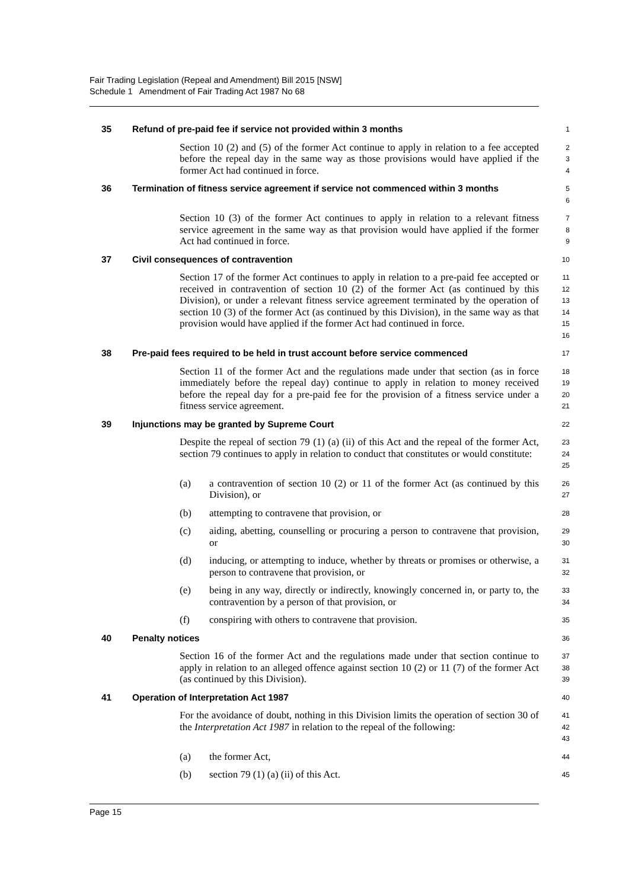Fair Trading Legislation (Repeal and Amendment) Bill 2015 [NSW]
Schedule 1 Amendment of Fair Trading Act 1987 No 68
35 Refund of pre-paid fee if service not provided within 3 months
1
Section 10 (2) and (5) of the former Act continue to apply in relation to a fee accepted before the repeal day in the same way as those provisions would have applied if the former Act had continued in force.
2
3
4
36 Termination of fitness service agreement if service not commenced within 3 months
5
6
Section 10 (3) of the former Act continues to apply in relation to a relevant fitness service agreement in the same way as that provision would have applied if the former Act had continued in force.
7
8
9
37 Civil consequences of contravention
10
Section 17 of the former Act continues to apply in relation to a pre-paid fee accepted or received in contravention of section 10 (2) of the former Act (as continued by this Division), or under a relevant fitness service agreement terminated by the operation of section 10 (3) of the former Act (as continued by this Division), in the same way as that provision would have applied if the former Act had continued in force.
11
12
13
14
15
16
38 Pre-paid fees required to be held in trust account before service commenced
17
Section 11 of the former Act and the regulations made under that section (as in force immediately before the repeal day) continue to apply in relation to money received before the repeal day for a pre-paid fee for the provision of a fitness service under a fitness service agreement.
18
19
20
21
39 Injunctions may be granted by Supreme Court
22
Despite the repeal of section 79 (1) (a) (ii) of this Act and the repeal of the former Act, section 79 continues to apply in relation to conduct that constitutes or would constitute:
23
24
25
(a) a contravention of section 10 (2) or 11 of the former Act (as continued by this Division), or
26
27
(b) attempting to contravene that provision, or
28
(c) aiding, abetting, counselling or procuring a person to contravene that provision, or
29
30
(d) inducing, or attempting to induce, whether by threats or promises or otherwise, a person to contravene that provision, or
31
32
(e) being in any way, directly or indirectly, knowingly concerned in, or party to, the contravention by a person of that provision, or
33
34
(f) conspiring with others to contravene that provision.
35
40 Penalty notices
36
Section 16 of the former Act and the regulations made under that section continue to apply in relation to an alleged offence against section 10 (2) or 11 (7) of the former Act (as continued by this Division).
37
38
39
41 Operation of Interpretation Act 1987
40
For the avoidance of doubt, nothing in this Division limits the operation of section 30 of the Interpretation Act 1987 in relation to the repeal of the following:
41
42
43
(a) the former Act,
44
(b) section 79 (1) (a) (ii) of this Act.
45
Page 15